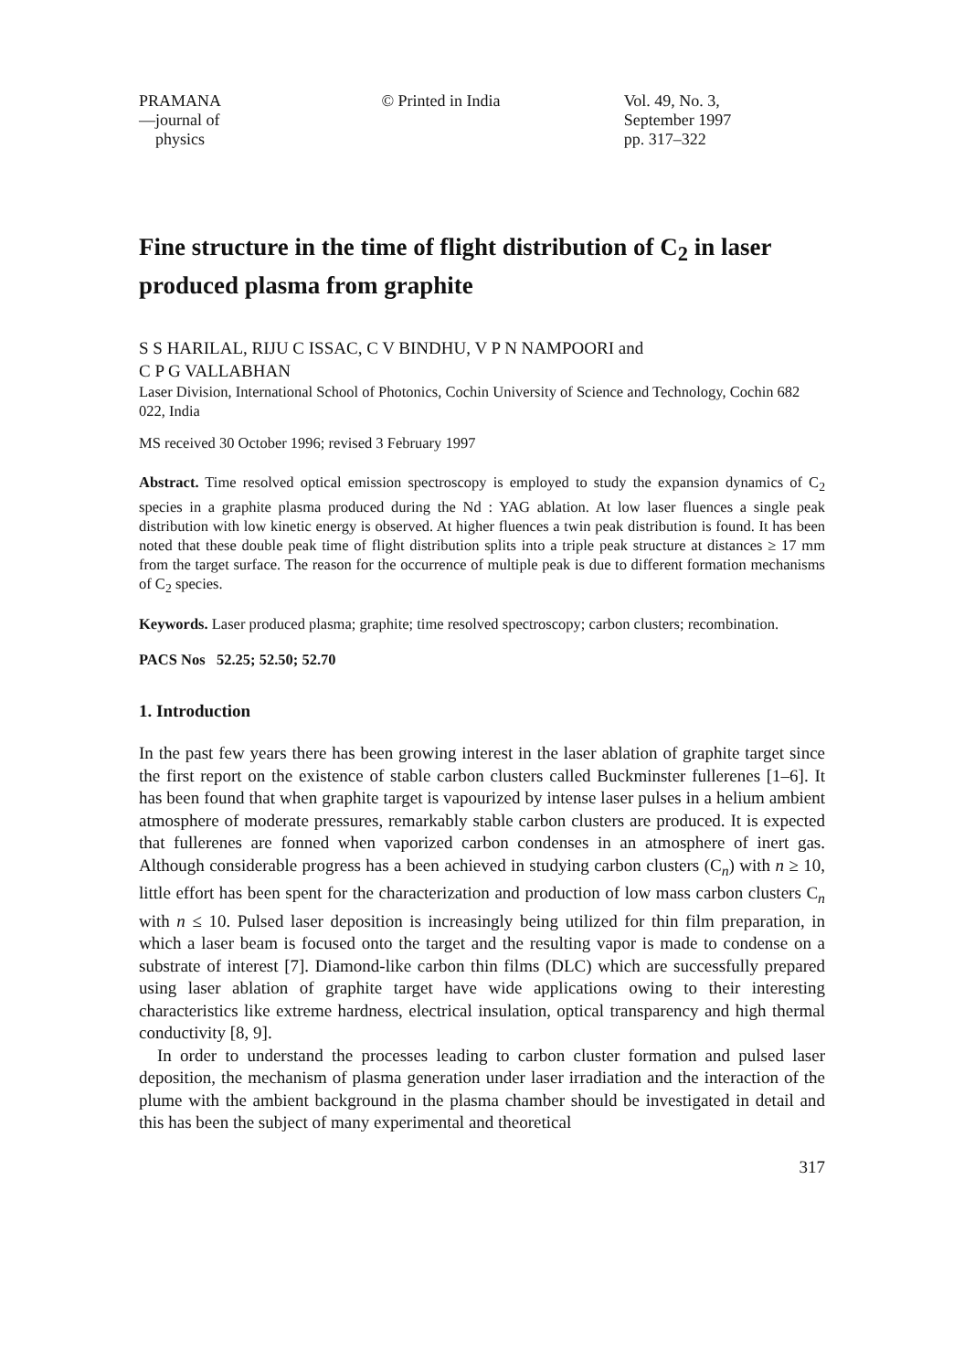PRAMANA
—journal of
physics
© Printed in India Vol. 49, No. 3,
September 1997
pp. 317–322
Fine structure in the time of flight distribution of C<sub>2</sub> in laser produced plasma from graphite
S S HARILAL, RIJU C ISSAC, C V BINDHU, V P N NAMPOORI and
C P G VALLABHAN
Laser Division, International School of Photonics, Cochin University of Science and Technology, Cochin 682 022, India
MS received 30 October 1996; revised 3 February 1997
Abstract. Time resolved optical emission spectroscopy is employed to study the expansion dynamics of C<sub>2</sub> species in a graphite plasma produced during the Nd : YAG ablation. At low laser fluences a single peak distribution with low kinetic energy is observed. At higher fluences a twin peak distribution is found. It has been noted that these double peak time of flight distribution splits into a triple peak structure at distances ≥ 17 mm from the target surface. The reason for the occurrence of multiple peak is due to different formation mechanisms of C<sub>2</sub> species.
Keywords. Laser produced plasma; graphite; time resolved spectroscopy; carbon clusters; recombination.
PACS Nos 52.25; 52.50; 52.70
1. Introduction
In the past few years there has been growing interest in the laser ablation of graphite target since the first report on the existence of stable carbon clusters called Buckminster fullerenes [1–6]. It has been found that when graphite target is vapourized by intense laser pulses in a helium ambient atmosphere of moderate pressures, remarkably stable carbon clusters are produced. It is expected that fullerenes are fonned when vaporized carbon condenses in an atmosphere of inert gas. Although considerable progress has a been achieved in studying carbon clusters (C<sub>n</sub>) with n ≥ 10, little effort has been spent for the characterization and production of low mass carbon clusters C<sub>n</sub> with n ≤ 10. Pulsed laser deposition is increasingly being utilized for thin film preparation, in which a laser beam is focused onto the target and the resulting vapor is made to condense on a substrate of interest [7]. Diamond-like carbon thin films (DLC) which are successfully prepared using laser ablation of graphite target have wide applications owing to their interesting characteristics like extreme hardness, electrical insulation, optical transparency and high thermal conductivity [8, 9].
In order to understand the processes leading to carbon cluster formation and pulsed laser deposition, the mechanism of plasma generation under laser irradiation and the interaction of the plume with the ambient background in the plasma chamber should be investigated in detail and this has been the subject of many experimental and theoretical
317